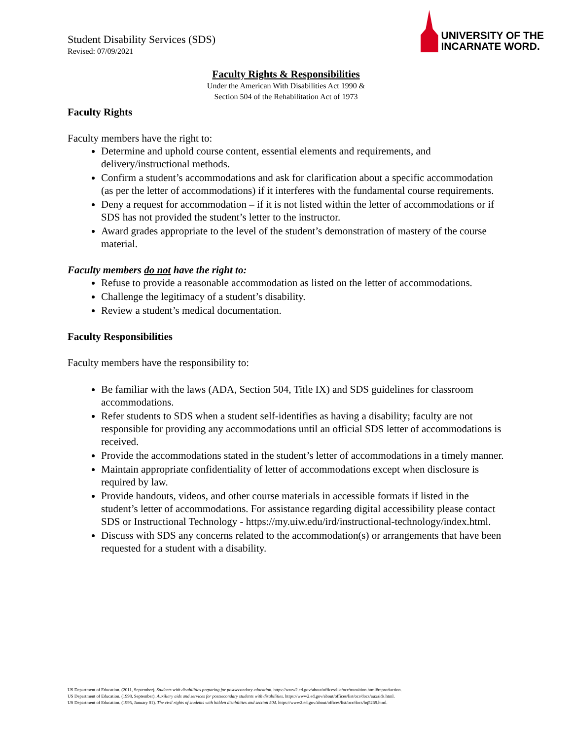Student Disability Services (SDS)
Revised: 07/09/2021
UNIVERSITY OF THE
INCARNATE WORD.
Faculty Rights & Responsibilities
Under the American With Disabilities Act 1990 &
Section 504 of the Rehabilitation Act of 1973
Faculty Rights
Faculty members have the right to:
Determine and uphold course content, essential elements and requirements, and delivery/instructional methods.
Confirm a student’s accommodations and ask for clarification about a specific accommodation (as per the letter of accommodations) if it interferes with the fundamental course requirements.
Deny a request for accommodation – if it is not listed within the letter of accommodations or if SDS has not provided the student’s letter to the instructor.
Award grades appropriate to the level of the student’s demonstration of mastery of the course material.
Faculty members do not have the right to:
Refuse to provide a reasonable accommodation as listed on the letter of accommodations.
Challenge the legitimacy of a student’s disability.
Review a student’s medical documentation.
Faculty Responsibilities
Faculty members have the responsibility to:
Be familiar with the laws (ADA, Section 504, Title IX) and SDS guidelines for classroom accommodations.
Refer students to SDS when a student self-identifies as having a disability; faculty are not responsible for providing any accommodations until an official SDS letter of accommodations is received.
Provide the accommodations stated in the student’s letter of accommodations in a timely manner.
Maintain appropriate confidentiality of letter of accommodations except when disclosure is required by law.
Provide handouts, videos, and other course materials in accessible formats if listed in the student’s letter of accommodations. For assistance regarding digital accessibility please contact SDS or Instructional Technology - https://my.uiw.edu/ird/instructional-technology/index.html.
Discuss with SDS any concerns related to the accommodation(s) or arrangements that have been requested for a student with a disability.
US Department of Education. (2011, September). Students with disabilities preparing for postsecondary education. https://www2.ed.gov/about/offices/list/ocr/transition.html#reproduction.
US Department of Education. (1998, September). Auxiliary aids and services for postsecondary students with disabilities. https://www2.ed.gov/about/offices/list/ocr/docs/auxaids.html.
US Department of Education. (1995, January 01). The civil rights of students with hidden disabilities and section 504. https://www2.ed.gov/about/offices/list/ocr/docs/hq5269.html.